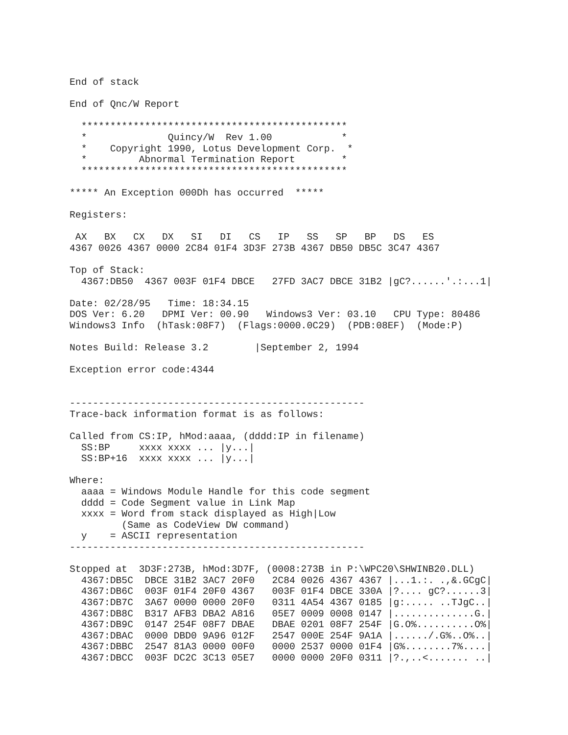End of stack

End of Qnc/W Report

  **********************************************
  *              Quincy/W  Rev 1.00            *
  *    Copyright 1990, Lotus Development Corp.  *
  *         Abnormal Termination Report        *
  **********************************************

***** An Exception 000Dh has occurred  *****

Registers:

 AX   BX   CX   DX   SI   DI   CS   IP   SS   SP   BP   DS   ES
4367 0026 4367 0000 2C84 01F4 3D3F 273B 4367 DB50 DB5C 3C47 4367

Top of Stack:
  4367:DB50  4367 003F 01F4 DBCE   27FD 3AC7 DBCE 31B2 |gC?......'.:...1|

Date: 02/28/95   Time: 18:34.15
DOS Ver: 6.20   DPMI Ver: 00.90   Windows3 Ver: 03.10   CPU Type: 80486
Windows3 Info  (hTask:08F7)  (Flags:0000.0C29)  (PDB:08EF)  (Mode:P)

Notes Build: Release 3.2        |September 2, 1994

Exception error code:4344


---------------------------------------------------
Trace-back information format is as follows:

Called from CS:IP, hMod:aaaa, (dddd:IP in filename)
  SS:BP     xxxx xxxx ... |y...|
  SS:BP+16  xxxx xxxx ... |y...|

Where:
  aaaa = Windows Module Handle for this code segment
  dddd = Code Segment value in Link Map
  xxxx = Word from stack displayed as High|Low
         (Same as CodeView DW command)
  y    = ASCII representation
---------------------------------------------------

Stopped at  3D3F:273B, hMod:3D7F, (0008:273B in P:\WPC20\SHWINB20.DLL)
  4367:DB5C  DBCE 31B2 3AC7 20F0   2C84 0026 4367 4367 |...1.:. .,&.GCgC|
  4367:DB6C  003F 01F4 20F0 4367   003F 01F4 DBCE 330A |?.... gC?......3|
  4367:DB7C  3A67 0000 0000 20F0   0311 4A54 4367 0185 |g:..... ..TJgC..|
  4367:DB8C  B317 AFB3 DBA2 A816   05E7 0009 0008 0147 |..............G.|
  4367:DB9C  0147 254F 08F7 DBAE   DBAE 0201 08F7 254F |G.O%..........O%|
  4367:DBAC  0000 DBD0 9A96 012F   2547 000E 254F 9A1A |....../.G%..O%..|
  4367:DBBC  2547 81A3 0000 00F0   0000 2537 0000 01F4 |G%........7%....|
  4367:DBCC  003F DC2C 3C13 05E7   0000 0000 20F0 0311 |?.,..<....... ..|